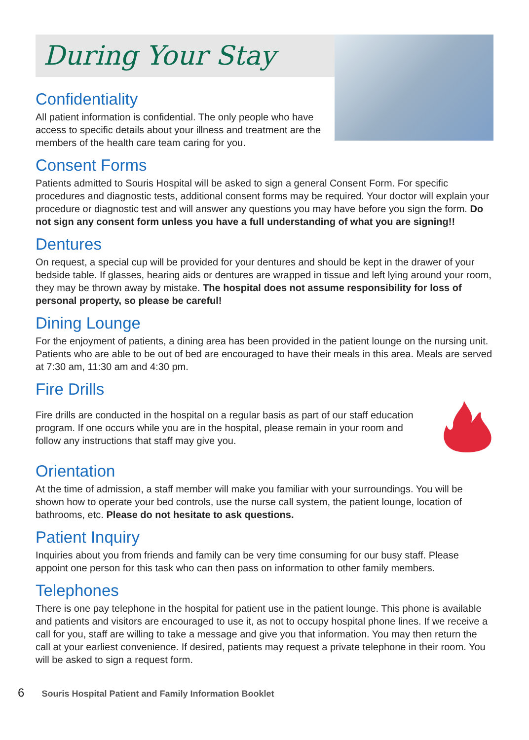During Your Stay
Confidentiality
All patient information is confidential. The only people who have access to specific details about your illness and treatment are the members of the health care team caring for you.
Consent Forms
Patients admitted to Souris Hospital will be asked to sign a general Consent Form. For specific procedures and diagnostic tests, additional consent forms may be required. Your doctor will explain your procedure or diagnostic test and will answer any questions you may have before you sign the form. Do not sign any consent form unless you have a full understanding of what you are signing!!
Dentures
On request, a special cup will be provided for your dentures and should be kept in the drawer of your bedside table. If glasses, hearing aids or dentures are wrapped in tissue and left lying around your room, they may be thrown away by mistake. The hospital does not assume responsibility for loss of personal property, so please be careful!
Dining Lounge
For the enjoyment of patients, a dining area has been provided in the patient lounge on the nursing unit. Patients who are able to be out of bed are encouraged to have their meals in this area. Meals are served at 7:30 am, 11:30 am and 4:30 pm.
Fire Drills
Fire drills are conducted in the hospital on a regular basis as part of our staff education program. If one occurs while you are in the hospital, please remain in your room and follow any instructions that staff may give you.
Orientation
At the time of admission, a staff member will make you familiar with your surroundings. You will be shown how to operate your bed controls, use the nurse call system, the patient lounge, location of bathrooms, etc. Please do not hesitate to ask questions.
Patient Inquiry
Inquiries about you from friends and family can be very time consuming for our busy staff. Please appoint one person for this task who can then pass on information to other family members.
Telephones
There is one pay telephone in the hospital for patient use in the patient lounge. This phone is available and patients and visitors are encouraged to use it, as not to occupy hospital phone lines. If we receive a call for you, staff are willing to take a message and give you that information. You may then return the call at your earliest convenience. If desired, patients may request a private telephone in their room. You will be asked to sign a request form.
6 Souris Hospital Patient and Family Information Booklet